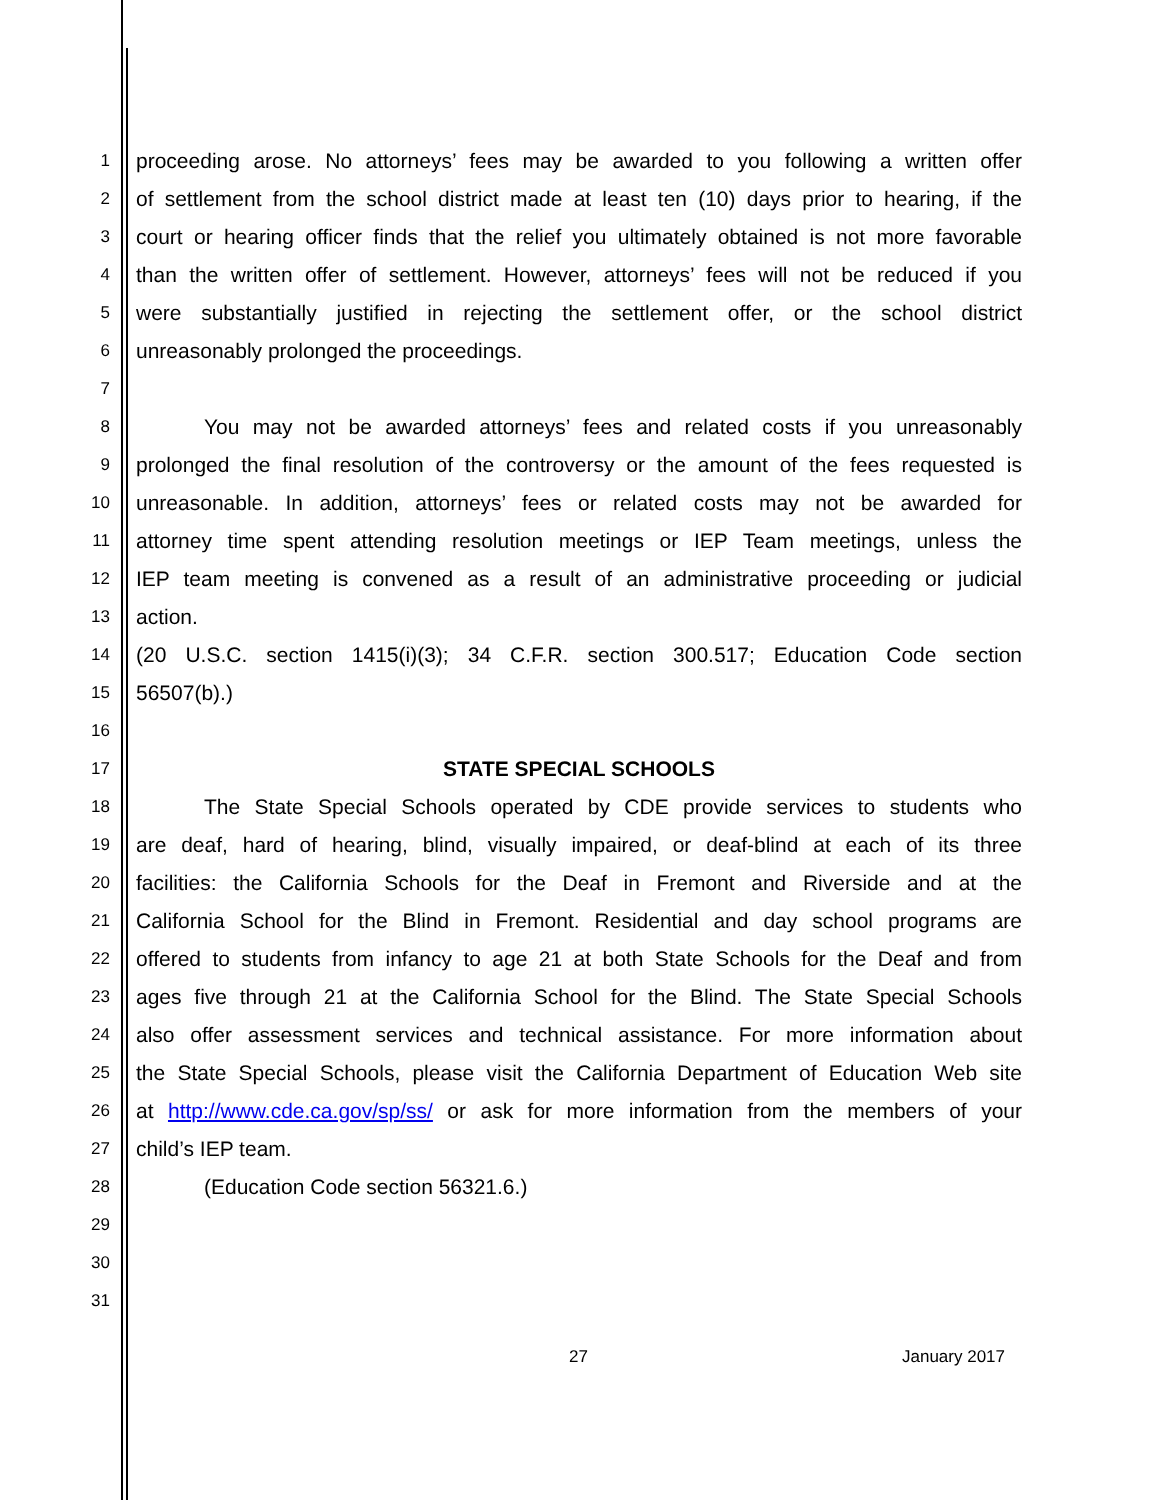1 proceeding arose. No attorneys’ fees may be awarded to you following a written offer
2 of settlement from the school district made at least ten (10) days prior to hearing, if the
3 court or hearing officer finds that the relief you ultimately obtained is not more favorable
4 than the written offer of settlement. However, attorneys’ fees will not be reduced if you
5 were substantially justified in rejecting the settlement offer, or the school district
6 unreasonably prolonged the proceedings.
7
8 You may not be awarded attorneys’ fees and related costs if you unreasonably
9 prolonged the final resolution of the controversy or the amount of the fees requested is
10 unreasonable. In addition, attorneys’ fees or related costs may not be awarded for
11 attorney time spent attending resolution meetings or IEP Team meetings, unless the
12 IEP team meeting is convened as a result of an administrative proceeding or judicial
13 action.
14 (20 U.S.C. section 1415(i)(3); 34 C.F.R. section 300.517; Education Code section
15 56507(b).)
16
17 STATE SPECIAL SCHOOLS
18 The State Special Schools operated by CDE provide services to students who
19 are deaf, hard of hearing, blind, visually impaired, or deaf-blind at each of its three
20 facilities: the California Schools for the Deaf in Fremont and Riverside and at the
21 California School for the Blind in Fremont. Residential and day school programs are
22 offered to students from infancy to age 21 at both State Schools for the Deaf and from
23 ages five through 21 at the California School for the Blind. The State Special Schools
24 also offer assessment services and technical assistance. For more information about
25 the State Special Schools, please visit the California Department of Education Web site
26 at http://www.cde.ca.gov/sp/ss/ or ask for more information from the members of your
27 child’s IEP team.
28 (Education Code section 56321.6.)
29
30
31
27 January 2017